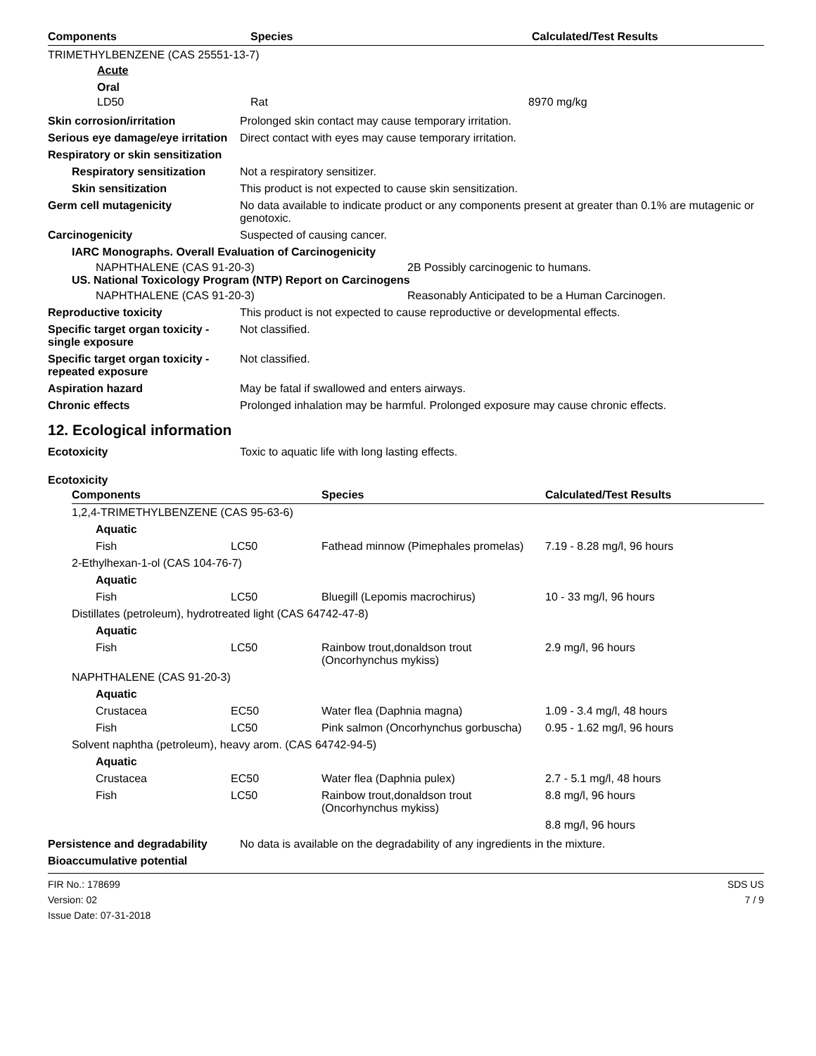| Components | Species | Calculated/Test Results |
| --- | --- | --- |
TRIMETHYLBENZENE (CAS 25551-13-7)
Acute
Oral
| LD50 | Rat | 8970 mg/kg |
Skin corrosion/irritation Prolonged skin contact may cause temporary irritation.
Serious eye damage/eye irritation
Direct contact with eyes may cause temporary irritation.
Respiratory or skin sensitization
Respiratory sensitization
Not a respiratory sensitizer.
Skin sensitization This product is not expected to cause skin sensitization.
Germ cell mutagenicity No data available to indicate product or any components present at greater than 0.1% are mutagenic or genotoxic.
Carcinogenicity Suspected of causing cancer.
IARC Monographs. Overall Evaluation of Carcinogenicity
NAPHTHALENE (CAS 91-20-3) 2B Possibly carcinogenic to humans.
US. National Toxicology Program (NTP) Report on Carcinogens
NAPHTHALENE (CAS 91-20-3) Reasonably Anticipated to be a Human Carcinogen.
Reproductive toxicity This product is not expected to cause reproductive or developmental effects.
Specific target organ toxicity - single exposure
Not classified.
Specific target organ toxicity - repeated exposure
Not classified.
Aspiration hazard May be fatal if swallowed and enters airways.
Chronic effects Prolonged inhalation may be harmful. Prolonged exposure may cause chronic effects.
12. Ecological information
Ecotoxicity Toxic to aquatic life with long lasting effects.
Ecotoxicity
| Components | | Species | Calculated/Test Results |
| --- | --- | --- | --- |
| 1,2,4-TRIMETHYLBENZENE (CAS 95-63-6) | | | |
| Aquatic | | | |
| Fish | LC50 | Fathead minnow (Pimephales promelas) | 7.19 - 8.28 mg/l, 96 hours |
| 2-Ethylhexan-1-ol (CAS 104-76-7) | | | |
| Aquatic | | | |
| Fish | LC50 | Bluegill (Lepomis macrochirus) | 10 - 33 mg/l, 96 hours |
| Distillates (petroleum), hydrotreated light (CAS 64742-47-8) | | | |
| Aquatic | | | |
| Fish | LC50 | Rainbow trout,donaldson trout (Oncorhynchus mykiss) | 2.9 mg/l, 96 hours |
| NAPHTHALENE (CAS 91-20-3) | | | |
| Aquatic | | | |
| Crustacea | EC50 | Water flea (Daphnia magna) | 1.09 - 3.4 mg/l, 48 hours |
| Fish | LC50 | Pink salmon (Oncorhynchus gorbuscha) | 0.95 - 1.62 mg/l, 96 hours |
| Solvent naphtha (petroleum), heavy arom. (CAS 64742-94-5) | | | |
| Aquatic | | | |
| Crustacea | EC50 | Water flea (Daphnia pulex) | 2.7 - 5.1 mg/l, 48 hours |
| Fish | LC50 | Rainbow trout,donaldson trout (Oncorhynchus mykiss) | 8.8 mg/l, 96 hours |
| | | | 8.8 mg/l, 96 hours |
Persistence and degradability
No data is available on the degradability of any ingredients in the mixture.
Bioaccumulative potential
FIR No.: 178699
Version: 02
Issue Date: 07-31-2018
SDS US
7 / 9